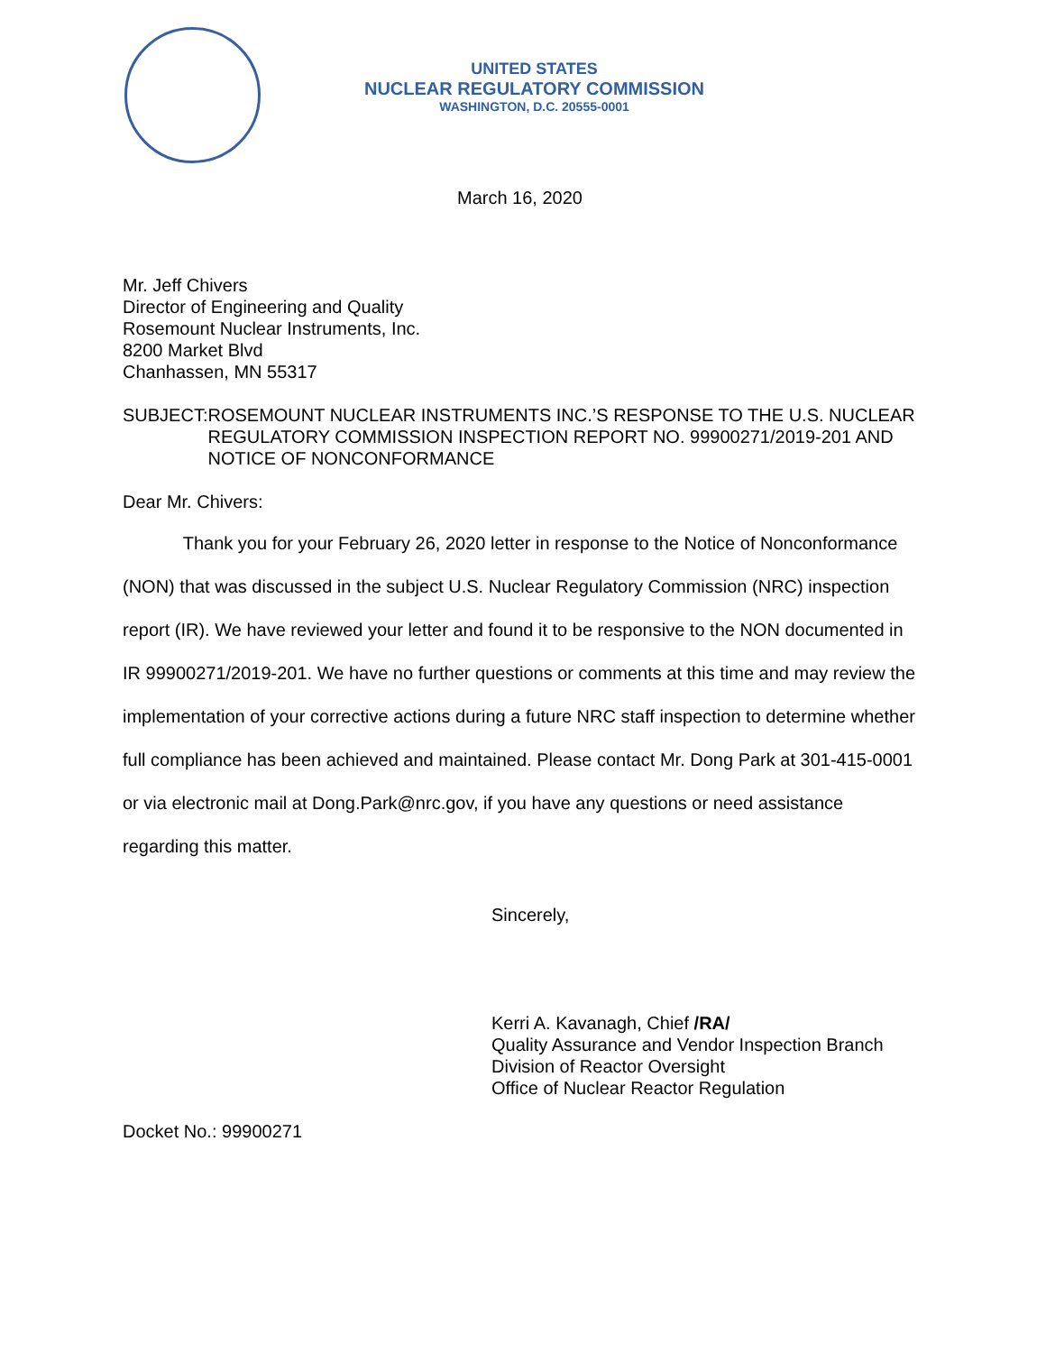UNITED STATES
NUCLEAR REGULATORY COMMISSION
WASHINGTON, D.C. 20555-0001
March 16, 2020
Mr. Jeff Chivers
Director of Engineering and Quality
Rosemount Nuclear Instruments, Inc.
8200 Market Blvd
Chanhassen, MN 55317
SUBJECT: ROSEMOUNT NUCLEAR INSTRUMENTS INC.’S RESPONSE TO THE U.S. NUCLEAR REGULATORY COMMISSION INSPECTION REPORT NO. 99900271/2019-201 AND NOTICE OF NONCONFORMANCE
Dear Mr. Chivers:
Thank you for your February 26, 2020 letter in response to the Notice of Nonconformance (NON) that was discussed in the subject U.S. Nuclear Regulatory Commission (NRC) inspection report (IR). We have reviewed your letter and found it to be responsive to the NON documented in IR 99900271/2019-201. We have no further questions or comments at this time and may review the implementation of your corrective actions during a future NRC staff inspection to determine whether full compliance has been achieved and maintained. Please contact Mr. Dong Park at 301-415-0001 or via electronic mail at Dong.Park@nrc.gov, if you have any questions or need assistance regarding this matter.
Sincerely,
Kerri A. Kavanagh, Chief /RA/
Quality Assurance and Vendor Inspection Branch
Division of Reactor Oversight
Office of Nuclear Reactor Regulation
Docket No.: 99900271